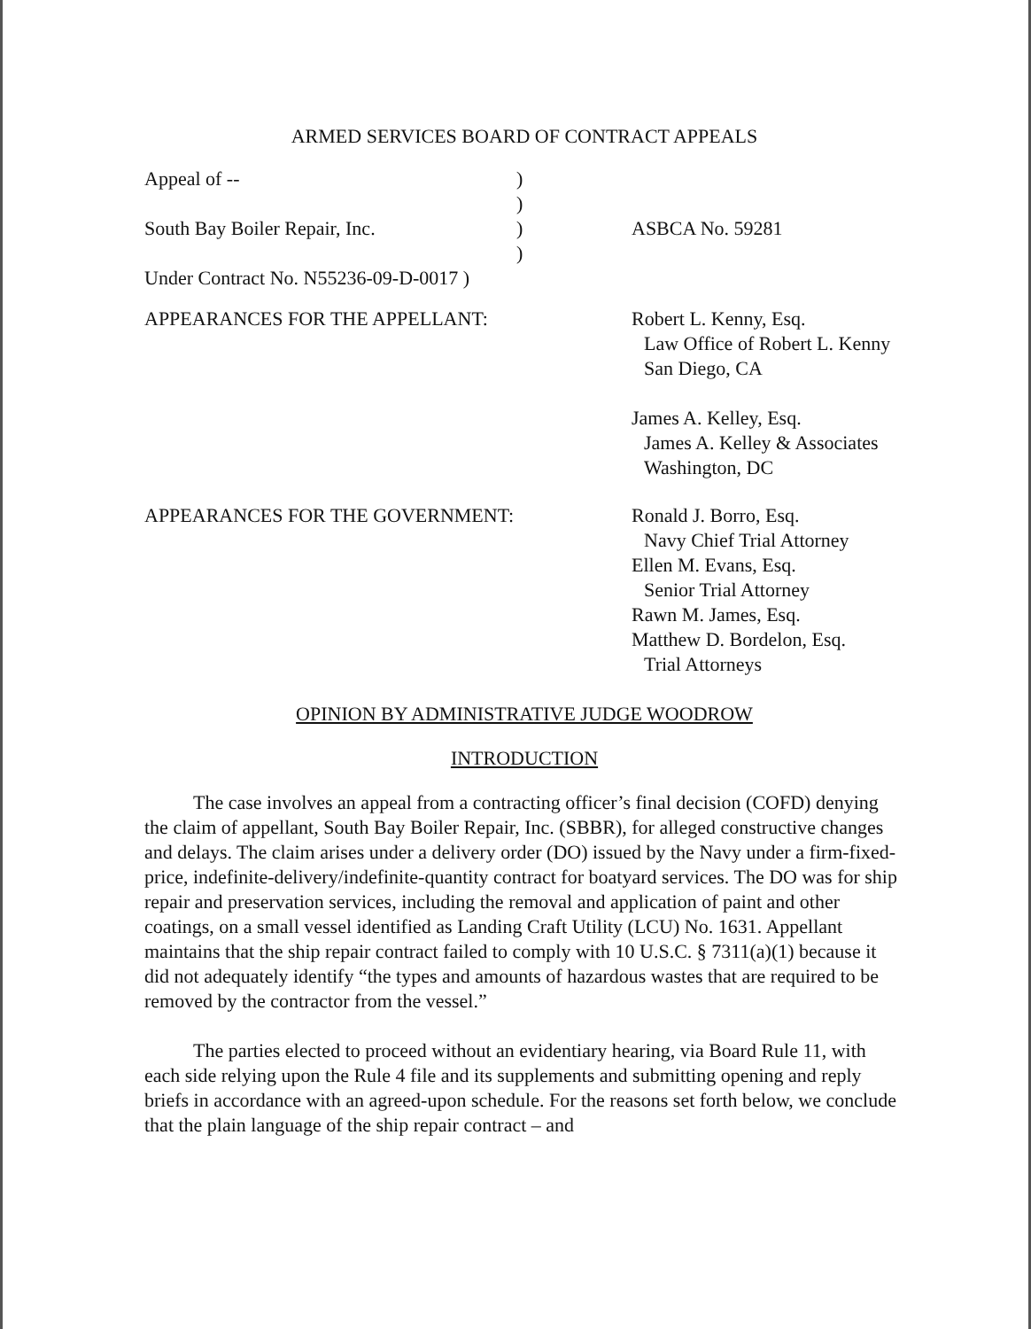ARMED SERVICES BOARD OF CONTRACT APPEALS
Appeal of -- )
)
South Bay Boiler Repair, Inc. ) ASBCA No. 59281
)
Under Contract No. N55236-09-D-0017 )
APPEARANCES FOR THE APPELLANT: Robert L. Kenny, Esq.
Law Office of Robert L. Kenny
San Diego, CA
James A. Kelley, Esq.
James A. Kelley & Associates
Washington, DC
APPEARANCES FOR THE GOVERNMENT: Ronald J. Borro, Esq.
Navy Chief Trial Attorney
Ellen M. Evans, Esq.
Senior Trial Attorney
Rawn M. James, Esq.
Matthew D. Bordelon, Esq.
Trial Attorneys
OPINION BY ADMINISTRATIVE JUDGE WOODROW
INTRODUCTION
The case involves an appeal from a contracting officer’s final decision (COFD) denying the claim of appellant, South Bay Boiler Repair, Inc. (SBBR), for alleged constructive changes and delays. The claim arises under a delivery order (DO) issued by the Navy under a firm-fixed-price, indefinite-delivery/indefinite-quantity contract for boatyard services. The DO was for ship repair and preservation services, including the removal and application of paint and other coatings, on a small vessel identified as Landing Craft Utility (LCU) No. 1631. Appellant maintains that the ship repair contract failed to comply with 10 U.S.C. § 7311(a)(1) because it did not adequately identify “the types and amounts of hazardous wastes that are required to be removed by the contractor from the vessel.”
The parties elected to proceed without an evidentiary hearing, via Board Rule 11, with each side relying upon the Rule 4 file and its supplements and submitting opening and reply briefs in accordance with an agreed-upon schedule. For the reasons set forth below, we conclude that the plain language of the ship repair contract – and